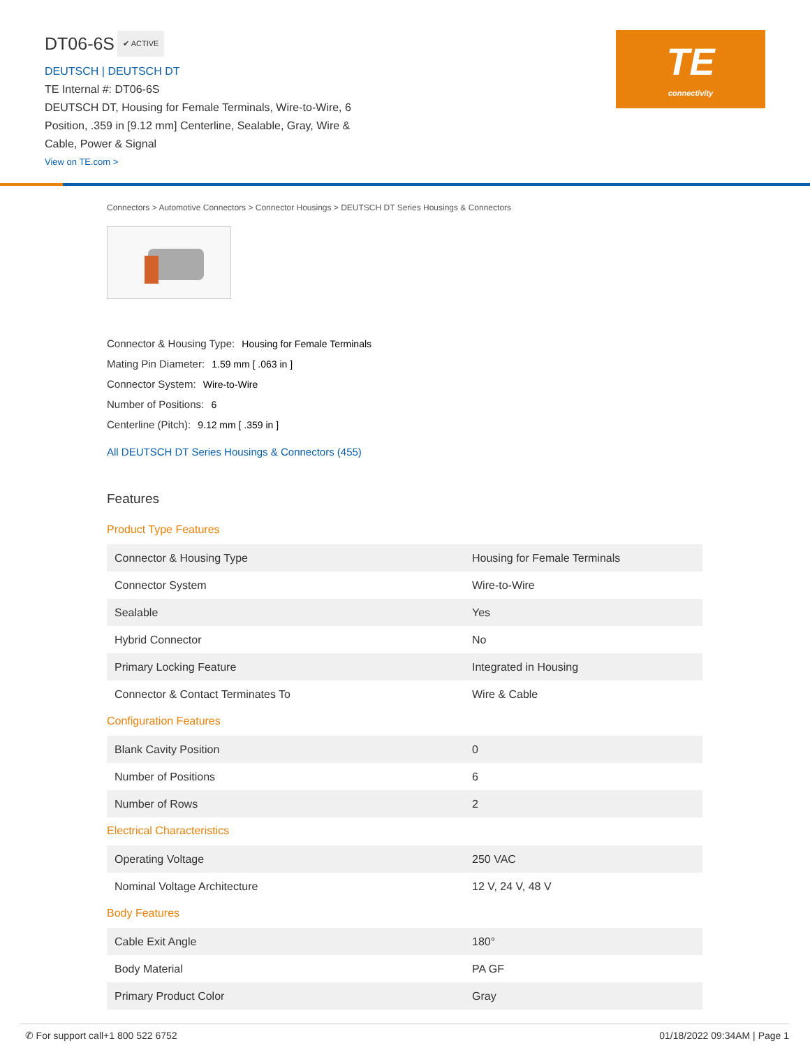DT06-6S
✔ ACTIVE
DEUTSCH | DEUTSCH DT
TE Internal #: DT06-6S
DEUTSCH DT, Housing for Female Terminals, Wire-to-Wire, 6 Position, .359 in [9.12 mm] Centerline, Sealable, Gray, Wire & Cable, Power & Signal
View on TE.com >
TE
connectivity
Connectors > Automotive Connectors > Connector Housings > DEUTSCH DT Series Housings & Connectors
Connector & Housing Type: Housing for Female Terminals
Mating Pin Diameter: 1.59 mm [ .063 in ]
Connector System: Wire-to-Wire
Number of Positions: 6
Centerline (Pitch): 9.12 mm [ .359 in ]
All DEUTSCH DT Series Housings & Connectors (455)
Features
Product Type Features
| Connector & Housing Type | Housing for Female Terminals |
| Connector System | Wire-to-Wire |
| Sealable | Yes |
| Hybrid Connector | No |
| Primary Locking Feature | Integrated in Housing |
| Connector & Contact Terminates To | Wire & Cable |
Configuration Features
| Blank Cavity Position | 0 |
| Number of Positions | 6 |
| Number of Rows | 2 |
Electrical Characteristics
| Operating Voltage | 250 VAC |
| Nominal Voltage Architecture | 12 V, 24 V, 48 V |
Body Features
| Cable Exit Angle | 180° |
| Body Material | PA GF |
| Primary Product Color | Gray |
✆ For support call+1 800 522 6752 01/18/2022 09:34AM | Page 1